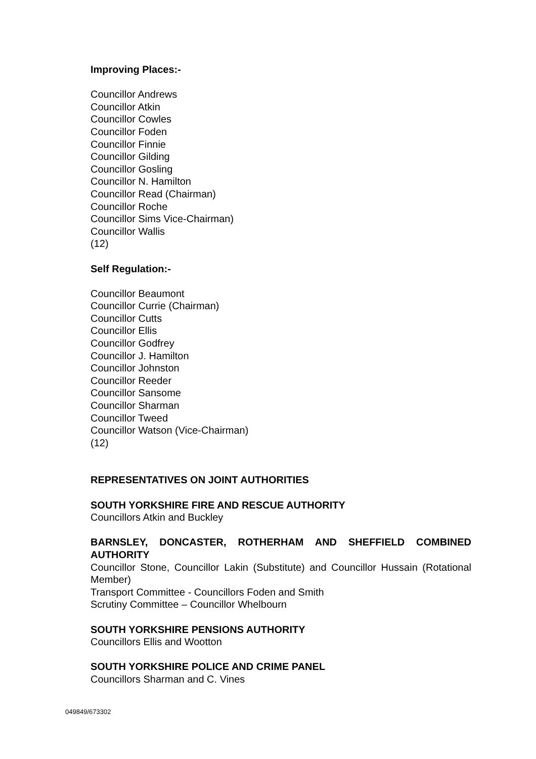Improving Places:-
Councillor Andrews
Councillor Atkin
Councillor Cowles
Councillor Foden
Councillor Finnie
Councillor Gilding
Councillor Gosling
Councillor N. Hamilton
Councillor Read (Chairman)
Councillor Roche
Councillor Sims Vice-Chairman)
Councillor Wallis
(12)
Self Regulation:-
Councillor Beaumont
Councillor Currie (Chairman)
Councillor Cutts
Councillor Ellis
Councillor Godfrey
Councillor J. Hamilton
Councillor Johnston
Councillor Reeder
Councillor Sansome
Councillor Sharman
Councillor Tweed
Councillor Watson (Vice-Chairman)
(12)
REPRESENTATIVES ON JOINT AUTHORITIES
SOUTH YORKSHIRE FIRE AND RESCUE AUTHORITY
Councillors Atkin and Buckley
BARNSLEY, DONCASTER, ROTHERHAM AND SHEFFIELD COMBINED AUTHORITY
Councillor Stone, Councillor Lakin (Substitute) and Councillor Hussain (Rotational Member)
Transport Committee - Councillors Foden and Smith
Scrutiny Committee – Councillor Whelbourn
SOUTH YORKSHIRE PENSIONS AUTHORITY
Councillors Ellis and Wootton
SOUTH YORKSHIRE POLICE AND CRIME PANEL
Councillors Sharman and C. Vines
049849/673302